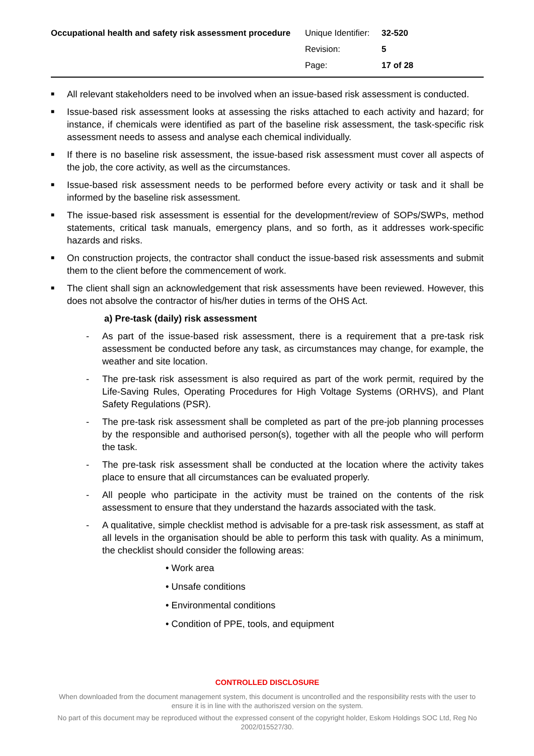Occupational health and safety risk assessment procedure
| Unique Identifier: | 32-520 |
| Revision: | 5 |
| Page: | 17 of 28 |
■ All relevant stakeholders need to be involved when an issue-based risk assessment is conducted.
■ Issue-based risk assessment looks at assessing the risks attached to each activity and hazard; for instance, if chemicals were identified as part of the baseline risk assessment, the task-specific risk assessment needs to assess and analyse each chemical individually.
■ If there is no baseline risk assessment, the issue-based risk assessment must cover all aspects of the job, the core activity, as well as the circumstances.
■ Issue-based risk assessment needs to be performed before every activity or task and it shall be informed by the baseline risk assessment.
■ The issue-based risk assessment is essential for the development/review of SOPs/SWPs, method statements, critical task manuals, emergency plans, and so forth, as it addresses work-specific hazards and risks.
■ On construction projects, the contractor shall conduct the issue-based risk assessments and submit them to the client before the commencement of work.
■ The client shall sign an acknowledgement that risk assessments have been reviewed. However, this does not absolve the contractor of his/her duties in terms of the OHS Act.
a) Pre-task (daily) risk assessment
- As part of the issue-based risk assessment, there is a requirement that a pre-task risk assessment be conducted before any task, as circumstances may change, for example, the weather and site location.
- The pre-task risk assessment is also required as part of the work permit, required by the Life-Saving Rules, Operating Procedures for High Voltage Systems (ORHVS), and Plant Safety Regulations (PSR).
- The pre-task risk assessment shall be completed as part of the pre-job planning processes by the responsible and authorised person(s), together with all the people who will perform the task.
- The pre-task risk assessment shall be conducted at the location where the activity takes place to ensure that all circumstances can be evaluated properly.
- All people who participate in the activity must be trained on the contents of the risk assessment to ensure that they understand the hazards associated with the task.
- A qualitative, simple checklist method is advisable for a pre-task risk assessment, as staff at all levels in the organisation should be able to perform this task with quality. As a minimum, the checklist should consider the following areas:
• Work area
• Unsafe conditions
• Environmental conditions
• Condition of PPE, tools, and equipment
CONTROLLED DISCLOSURE
When downloaded from the document management system, this document is uncontrolled and the responsibility rests with the user to ensure it is in line with the authoriszed version on the system.
No part of this document may be reproduced without the expressed consent of the copyright holder, Eskom Holdings SOC Ltd, Reg No 2002/015527/30.